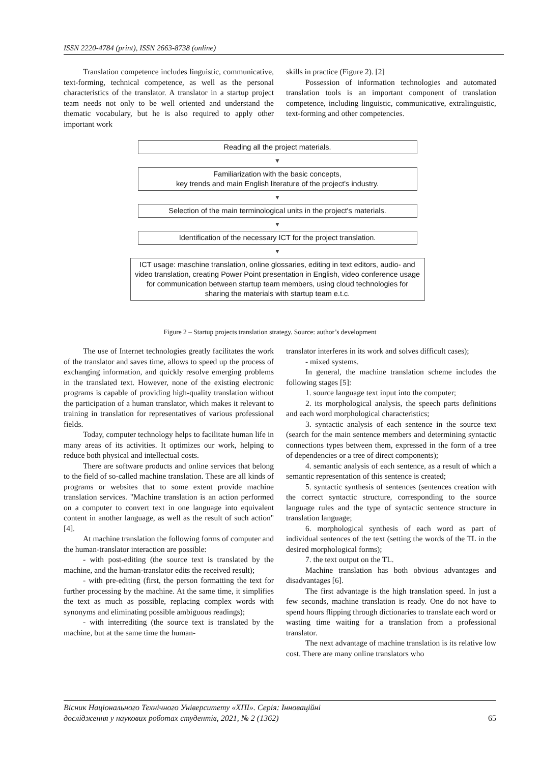ISSN 2220-4784 (print), ISSN 2663-8738 (online)
Translation competence includes linguistic, communicative, text-forming, technical competence, as well as the personal characteristics of the translator. A translator in a startup project team needs not only to be well oriented and understand the thematic vocabulary, but he is also required to apply other important work
skills in practice (Figure 2). [2]
Possession of information technologies and automated translation tools is an important component of translation competence, including linguistic, communicative, extralinguistic, text-forming and other competencies.
Reading all the project materials.
▼
Familiarization with the basic concepts,
key trends and main English literature of the project's industry.
▼
Selection of the main terminological units in the project's materials.
▼
Identification of the necessary ICT for the project translation.
▼
ICT usage: maschine translation, online glossaries, editing in text editors, audio- and video translation, creating Power Point presentation in English, video conference usage for communication between startup team members, using cloud technologies for sharing the materials with startup team e.t.c.
Figure 2 – Startup projects translation strategy. Source: author’s development
The use of Internet technologies greatly facilitates the work of the translator and saves time, allows to speed up the process of exchanging information, and quickly resolve emerging problems in the translated text. However, none of the existing electronic programs is capable of providing high-quality translation without the participation of a human translator, which makes it relevant to training in translation for representatives of various professional fields.
Today, computer technology helps to facilitate human life in many areas of its activities. It optimizes our work, helping to reduce both physical and intellectual costs.
There are software products and online services that belong to the field of so-called machine translation. These are all kinds of programs or websites that to some extent provide machine translation services. "Machine translation is an action performed on a computer to convert text in one language into equivalent content in another language, as well as the result of such action"[4].
At machine translation the following forms of computer and the human-translator interaction are possible:
- with post-editing (the source text is translated by the machine, and the human-translator edits the received result);
- with pre-editing (first, the person formatting the text for further processing by the machine. At the same time, it simplifies the text as much as possible, replacing complex words with synonyms and eliminating possible ambiguous readings);
- with interrediting (the source text is translated by the machine, but at the same time the human-
translator interferes in its work and solves difficult cases);
- mixed systems.
In general, the machine translation scheme includes the following stages [5]:
1. source language text input into the computer;
2. its morphological analysis, the speech parts definitions and each word morphological characteristics;
3. syntactic analysis of each sentence in the source text (search for the main sentence members and determining syntactic connections types between them, expressed in the form of a tree of dependencies or a tree of direct components);
4. semantic analysis of each sentence, as a result of which a semantic representation of this sentence is created;
5. syntactic synthesis of sentences (sentences creation with the correct syntactic structure, corresponding to the source language rules and the type of syntactic sentence structure in translation language;
6. morphological synthesis of each word as part of individual sentences of the text (setting the words of the TL in the desired morphological forms);
7. the text output on the TL.
Machine translation has both obvious advantages and disadvantages [6].
The first advantage is the high translation speed. In just a few seconds, machine translation is ready. One do not have to spend hours flipping through dictionaries to translate each word or wasting time waiting for a translation from a professional translator.
The next advantage of machine translation is its relative low cost. There are many online translators who
Вісник Національного Технічного Університету «ХПІ». Серія: Інноваційні
дослідження у наукових роботах студентів, 2021, № 2 (1362) 65